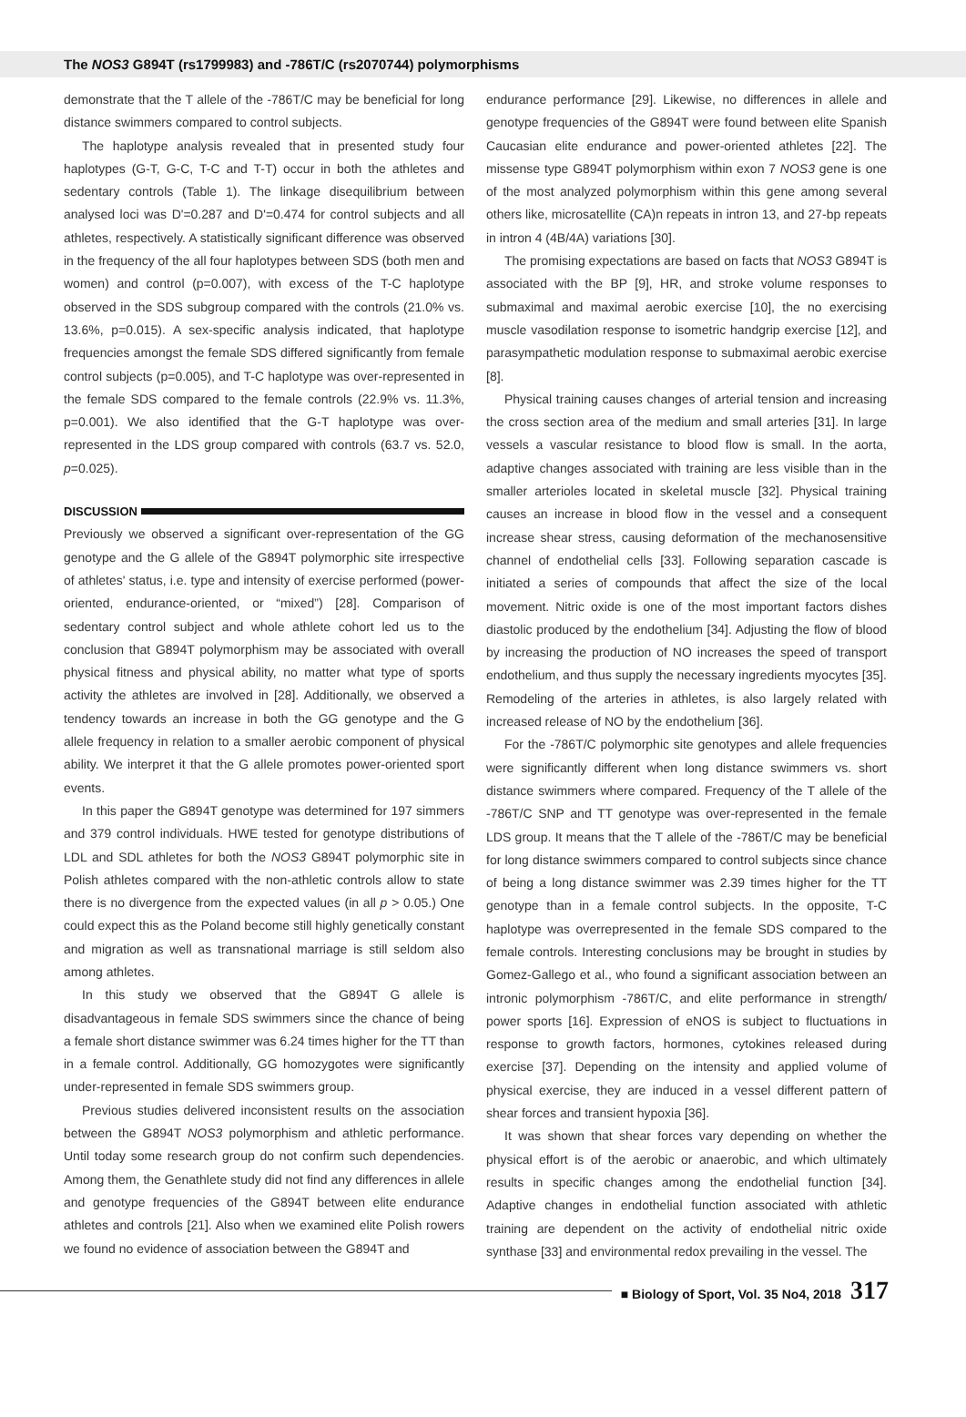The NOS3 G894T (rs1799983) and -786T/C (rs2070744) polymorphisms
demonstrate that the T allele of the -786T/C may be beneficial for long distance swimmers compared to control subjects.
The haplotype analysis revealed that in presented study four haplotypes (G-T, G-C, T-C and T-T) occur in both the athletes and sedentary controls (Table 1). The linkage disequilibrium between analysed loci was D'=0.287 and D'=0.474 for control subjects and all athletes, respectively. A statistically significant difference was observed in the frequency of the all four haplotypes between SDS (both men and women) and control (p=0.007), with excess of the T-C haplotype observed in the SDS subgroup compared with the controls (21.0% vs. 13.6%, p=0.015). A sex-specific analysis indicated, that haplotype frequencies amongst the female SDS differed significantly from female control subjects (p=0.005), and T-C haplotype was over-represented in the female SDS compared to the female controls (22.9% vs. 11.3%, p=0.001). We also identified that the G-T haplotype was over-represented in the LDS group compared with controls (63.7 vs. 52.0, p=0.025).
DISCUSSION
Previously we observed a significant over-representation of the GG genotype and the G allele of the G894T polymorphic site irrespective of athletes' status, i.e. type and intensity of exercise performed (power-oriented, endurance-oriented, or “mixed”) [28]. Comparison of sedentary control subject and whole athlete cohort led us to the conclusion that G894T polymorphism may be associated with overall physical fitness and physical ability, no matter what type of sports activity the athletes are involved in [28]. Additionally, we observed a tendency towards an increase in both the GG genotype and the G allele frequency in relation to a smaller aerobic component of physical ability. We interpret it that the G allele promotes power-oriented sport events.
In this paper the G894T genotype was determined for 197 simmers and 379 control individuals. HWE tested for genotype distributions of LDL and SDL athletes for both the NOS3 G894T polymorphic site in Polish athletes compared with the non-athletic controls allow to state there is no divergence from the expected values (in all p > 0.05.) One could expect this as the Poland become still highly genetically constant and migration as well as transnational marriage is still seldom also among athletes.
In this study we observed that the G894T G allele is disadvantageous in female SDS swimmers since the chance of being a female short distance swimmer was 6.24 times higher for the TT than in a female control. Additionally, GG homozygotes were significantly under-represented in female SDS swimmers group.
Previous studies delivered inconsistent results on the association between the G894T NOS3 polymorphism and athletic performance. Until today some research group do not confirm such dependencies. Among them, the Genathlete study did not find any differences in allele and genotype frequencies of the G894T between elite endurance athletes and controls [21]. Also when we examined elite Polish rowers we found no evidence of association between the G894T and
endurance performance [29]. Likewise, no differences in allele and genotype frequencies of the G894T were found between elite Spanish Caucasian elite endurance and power-oriented athletes [22]. The missense type G894T polymorphism within exon 7 NOS3 gene is one of the most analyzed polymorphism within this gene among several others like, microsatellite (CA)n repeats in intron 13, and 27-bp repeats in intron 4 (4B/4A) variations [30].
The promising expectations are based on facts that NOS3 G894T is associated with the BP [9], HR, and stroke volume responses to submaximal and maximal aerobic exercise [10], the no exercising muscle vasodilation response to isometric handgrip exercise [12], and parasympathetic modulation response to submaximal aerobic exercise [8].
Physical training causes changes of arterial tension and increasing the cross section area of the medium and small arteries [31]. In large vessels a vascular resistance to blood flow is small. In the aorta, adaptive changes associated with training are less visible than in the smaller arterioles located in skeletal muscle [32]. Physical training causes an increase in blood flow in the vessel and a consequent increase shear stress, causing deformation of the mechanosensitive channel of endothelial cells [33]. Following separation cascade is initiated a series of compounds that affect the size of the local movement. Nitric oxide is one of the most important factors dishes diastolic produced by the endothelium [34]. Adjusting the flow of blood by increasing the production of NO increases the speed of transport endothelium, and thus supply the necessary ingredients myocytes [35]. Remodeling of the arteries in athletes, is also largely related with increased release of NO by the endothelium [36].
For the -786T/C polymorphic site genotypes and allele frequencies were significantly different when long distance swimmers vs. short distance swimmers where compared. Frequency of the T allele of the -786T/C SNP and TT genotype was over-represented in the female LDS group. It means that the T allele of the -786T/C may be beneficial for long distance swimmers compared to control subjects since chance of being a long distance swimmer was 2.39 times higher for the TT genotype than in a female control subjects. In the opposite, T-C haplotype was overrepresented in the female SDS compared to the female controls. Interesting conclusions may be brought in studies by Gomez-Gallego et al., who found a significant association between an intronic polymorphism -786T/C, and elite performance in strength/ power sports [16]. Expression of eNOS is subject to fluctuations in response to growth factors, hormones, cytokines released during exercise [37]. Depending on the intensity and applied volume of physical exercise, they are induced in a vessel different pattern of shear forces and transient hypoxia [36].
It was shown that shear forces vary depending on whether the physical effort is of the aerobic or anaerobic, and which ultimately results in specific changes among the endothelial function [34]. Adaptive changes in endothelial function associated with athletic training are dependent on the activity of endothelial nitric oxide synthase [33] and environmental redox prevailing in the vessel. The
■ Biology of Sport, Vol. 35 No4, 2018 317